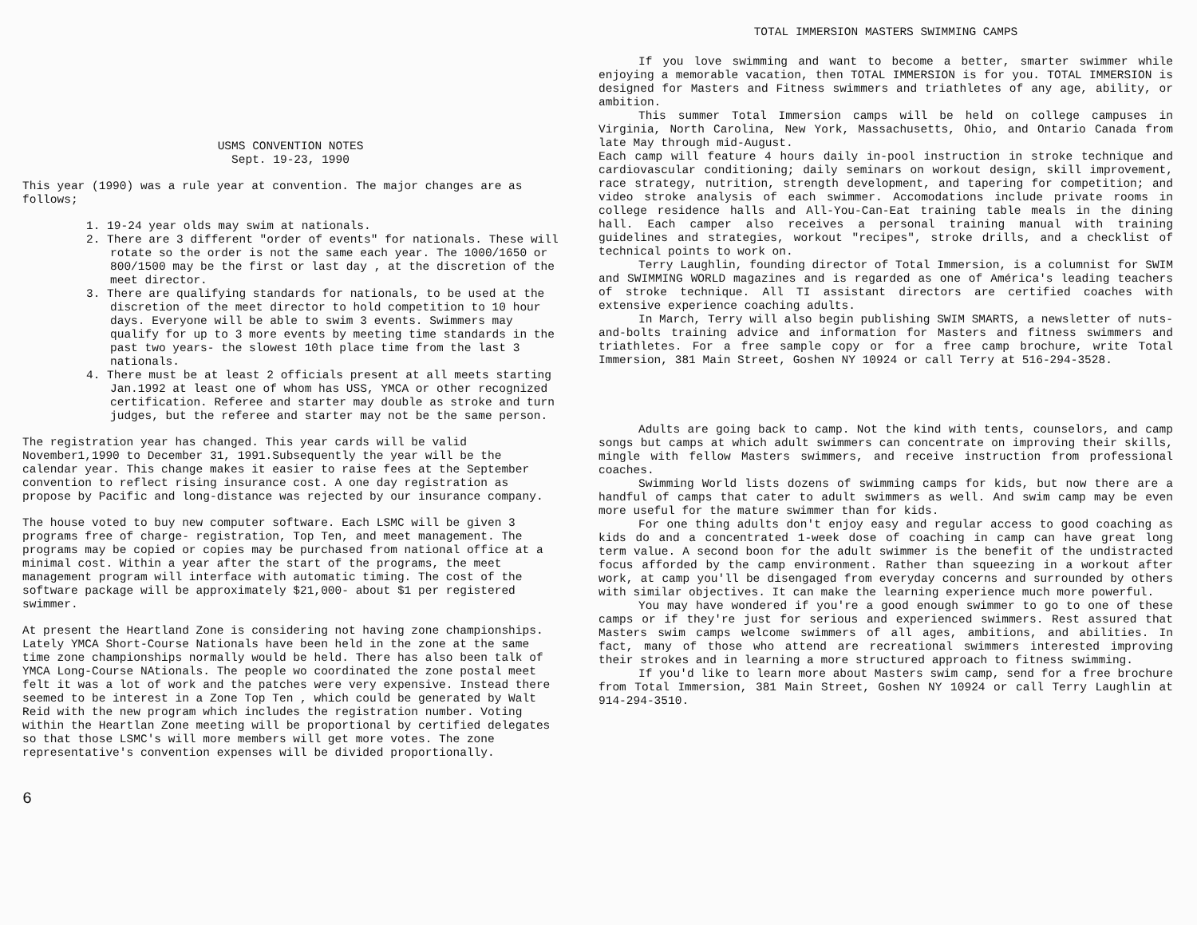USMS CONVENTION NOTES
Sept. 19-23, 1990
This year (1990) was a rule year at convention. The major changes are as follows;
1. 19-24 year olds may swim at nationals.
2. There are 3 different "order of events" for nationals. These will rotate so the order is not the same each year. The 1000/1650 or 800/1500 may be the first or last day , at the discretion of the meet director.
3. There are qualifying standards for nationals, to be used at the discretion of the meet director to hold competition to 10 hour days. Everyone will be able to swim 3 events. Swimmers may qualify for up to 3 more events by meeting time standards in the past two years- the slowest 10th place time from the last 3 nationals.
4. There must be at least 2 officials present at all meets starting Jan.1992 at least one of whom has USS, YMCA or other recognized certification. Referee and starter may double as stroke and turn judges, but the referee and starter may not be the same person.
The registration year has changed. This year cards will be valid November1,1990 to December 31, 1991.Subsequently the year will be the calendar year. This change makes it easier to raise fees at the September convention to reflect rising insurance cost. A one day registration as propose by Pacific and long-distance was rejected by our insurance company.
The house voted to buy new computer software. Each LSMC will be given 3 programs free of charge- registration, Top Ten, and meet management. The programs may be copied or copies may be purchased from national office at a minimal cost. Within a year after the start of the programs, the meet management program will interface with automatic timing. The cost of the software package will be approximately $21,000- about $1 per registered swimmer.
At present the Heartland Zone is considering not having zone championships. Lately YMCA Short-Course Nationals have been held in the zone at the same time zone championships normally would be held. There has also been talk of YMCA Long-Course NAtionals. The people wo coordinated the zone postal meet felt it was a lot of work and the patches were very expensive. Instead there seemed to be interest in a Zone Top Ten , which could be generated by Walt Reid with the new program which includes the registration number. Voting within the Heartlan Zone meeting will be proportional by certified delegates so that those LSMC's will more members will get more votes. The zone representative's convention expenses will be divided proportionally.
6
TOTAL IMMERSION MASTERS SWIMMING CAMPS
If you love swimming and want to become a better, smarter swimmer while enjoying a memorable vacation, then TOTAL IMMERSION is for you. TOTAL IMMERSION is designed for Masters and Fitness swimmers and triathletes of any age, ability, or ambition.
This summer Total Immersion camps will be held on college campuses in Virginia, North Carolina, New York, Massachusetts, Ohio, and Ontario Canada from late May through mid-August.
Each camp will feature 4 hours daily in-pool instruction in stroke technique and cardiovascular conditioning; daily seminars on workout design, skill improvement, race strategy, nutrition, strength development, and tapering for competition; and video stroke analysis of each swimmer. Accomodations include private rooms in college residence halls and All-You-Can-Eat training table meals in the dining hall. Each camper also receives a personal training manual with training guidelines and strategies, workout "recipes", stroke drills, and a checklist of technical points to work on.
Terry Laughlin, founding director of Total Immersion, is a columnist for SWIM and SWIMMING WORLD magazines and is regarded as one of América's leading teachers of stroke technique. All TI assistant directors are certified coaches with extensive experience coaching adults.
In March, Terry will also begin publishing SWIM SMARTS, a newsletter of nuts-and-bolts training advice and information for Masters and fitness swimmers and triathletes. For a free sample copy or for a free camp brochure, write Total Immersion, 381 Main Street, Goshen NY 10924 or call Terry at 516-294-3528.
Adults are going back to camp. Not the kind with tents, counselors, and camp songs but camps at which adult swimmers can concentrate on improving their skills, mingle with fellow Masters swimmers, and receive instruction from professional coaches.
Swimming World lists dozens of swimming camps for kids, but now there are a handful of camps that cater to adult swimmers as well. And swim camp may be even more useful for the mature swimmer than for kids.
For one thing adults don't enjoy easy and regular access to good coaching as kids do and a concentrated 1-week dose of coaching in camp can have great long term value. A second boon for the adult swimmer is the benefit of the undistracted focus afforded by the camp environment. Rather than squeezing in a workout after work, at camp you'll be disengaged from everyday concerns and surrounded by others with similar objectives. It can make the learning experience much more powerful.
You may have wondered if you're a good enough swimmer to go to one of these camps or if they're just for serious and experienced swimmers. Rest assured that Masters swim camps welcome swimmers of all ages, ambitions, and abilities. In fact, many of those who attend are recreational swimmers interested improving their strokes and in learning a more structured approach to fitness swimming.
If you'd like to learn more about Masters swim camp, send for a free brochure from Total Immersion, 381 Main Street, Goshen NY 10924 or call Terry Laughlin at 914-294-3510.